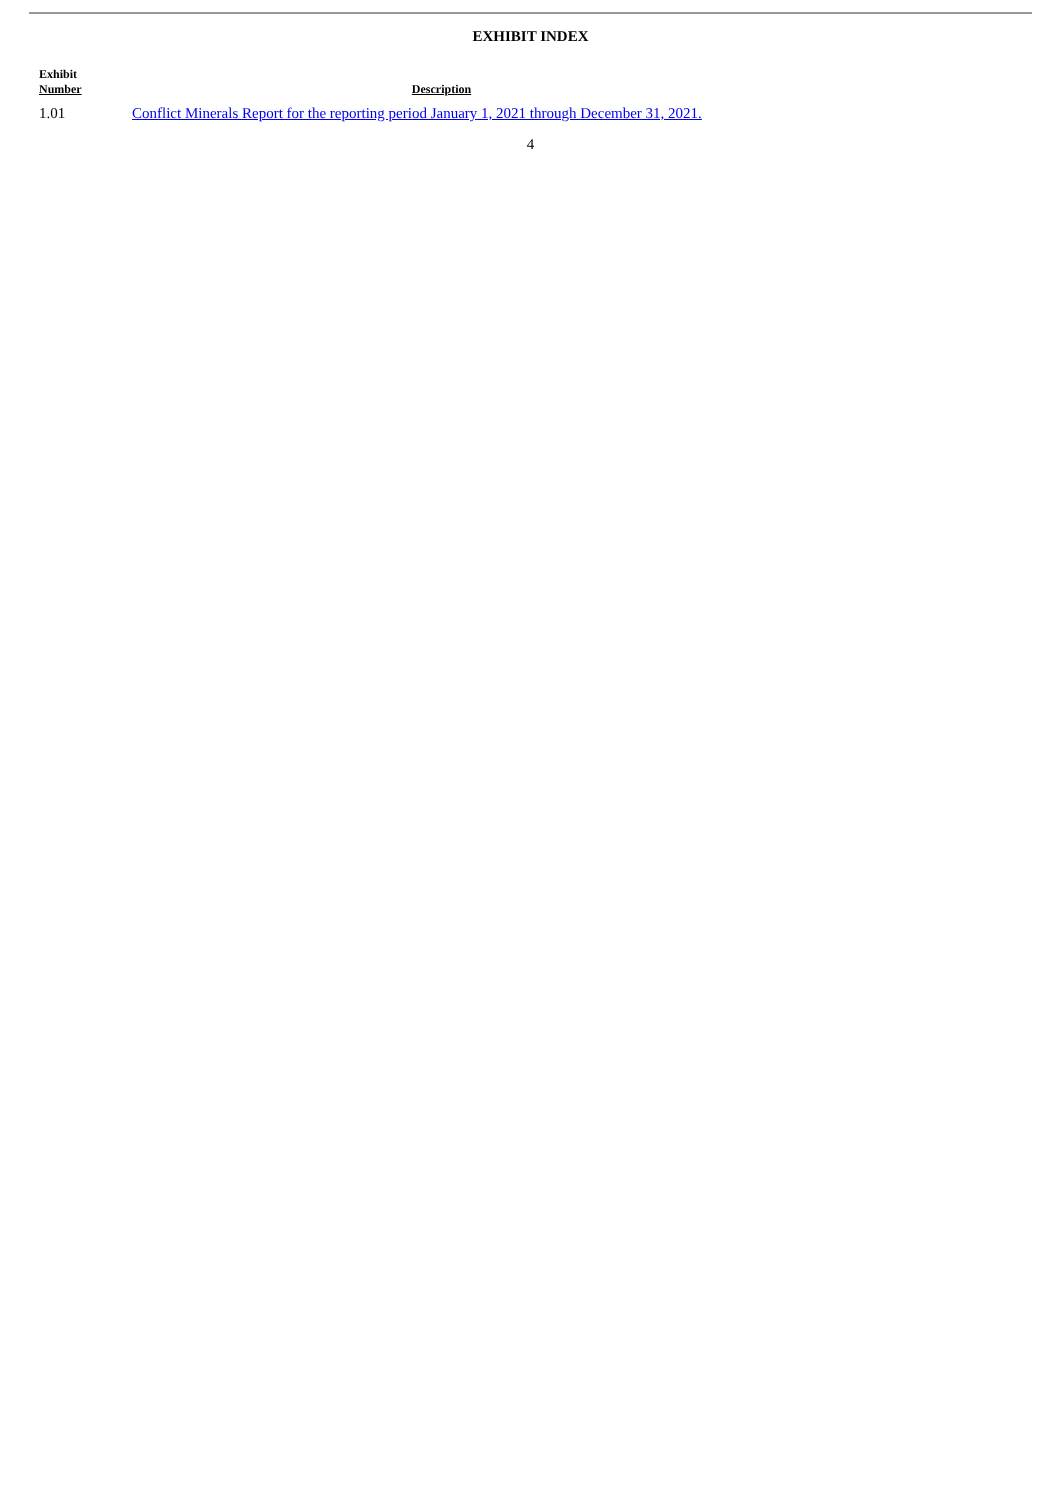EXHIBIT INDEX
| Exhibit Number | Description |
| --- | --- |
| 1.01 | Conflict Minerals Report for the reporting period January 1, 2021 through December 31, 2021. |
4